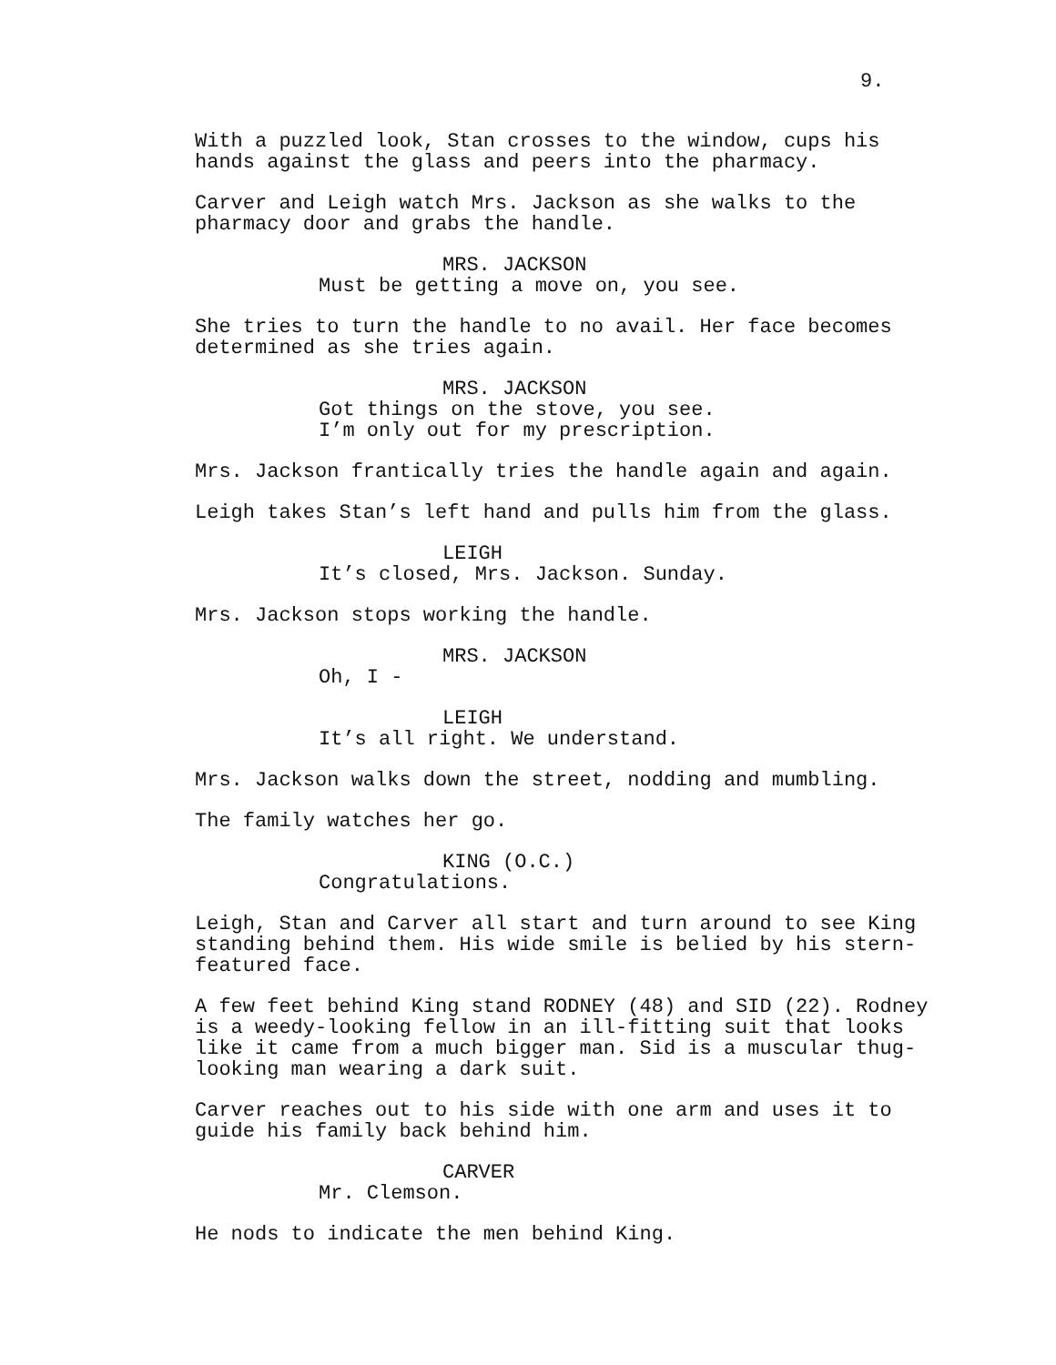9.
With a puzzled look, Stan crosses to the window, cups his
hands against the glass and peers into the pharmacy.
Carver and Leigh watch Mrs. Jackson as she walks to the
pharmacy door and grabs the handle.
MRS. JACKSON
Must be getting a move on, you see.
She tries to turn the handle to no avail. Her face becomes
determined as she tries again.
MRS. JACKSON
Got things on the stove, you see.
I’m only out for my prescription.
Mrs. Jackson frantically tries the handle again and again.
Leigh takes Stan’s left hand and pulls him from the glass.
LEIGH
It’s closed, Mrs. Jackson. Sunday.
Mrs. Jackson stops working the handle.
MRS. JACKSON
Oh, I -
LEIGH
It’s all right. We understand.
Mrs. Jackson walks down the street, nodding and mumbling.
The family watches her go.
KING (O.C.)
Congratulations.
Leigh, Stan and Carver all start and turn around to see King
standing behind them. His wide smile is belied by his stern-
featured face.
A few feet behind King stand RODNEY (48) and SID (22). Rodney
is a weedy-looking fellow in an ill-fitting suit that looks
like it came from a much bigger man. Sid is a muscular thug-
looking man wearing a dark suit.
Carver reaches out to his side with one arm and uses it to
guide his family back behind him.
CARVER
Mr. Clemson.
He nods to indicate the men behind King.